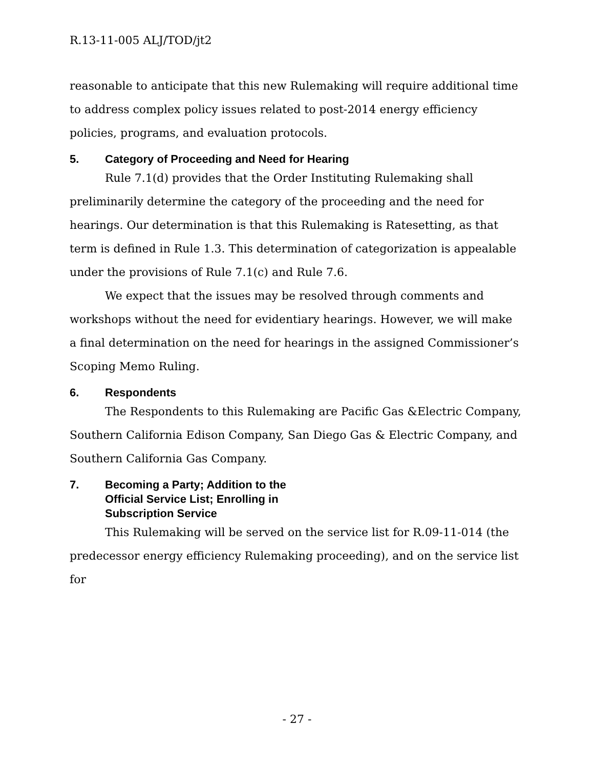R.13-11-005 ALJ/TOD/jt2
reasonable to anticipate that this new Rulemaking will require additional time to address complex policy issues related to post-2014 energy efficiency policies, programs, and evaluation protocols.
5. Category of Proceeding and Need for Hearing
Rule 7.1(d) provides that the Order Instituting Rulemaking shall preliminarily determine the category of the proceeding and the need for hearings. Our determination is that this Rulemaking is Ratesetting, as that term is defined in Rule 1.3. This determination of categorization is appealable under the provisions of Rule 7.1(c) and Rule 7.6.
We expect that the issues may be resolved through comments and workshops without the need for evidentiary hearings. However, we will make a final determination on the need for hearings in the assigned Commissioner’s Scoping Memo Ruling.
6. Respondents
The Respondents to this Rulemaking are Pacific Gas &Electric Company, Southern California Edison Company, San Diego Gas & Electric Company, and Southern California Gas Company.
7. Becoming a Party; Addition to the
Official Service List; Enrolling in
Subscription Service
This Rulemaking will be served on the service list for R.09-11-014 (the predecessor energy efficiency Rulemaking proceeding), and on the service list for
- 27 -